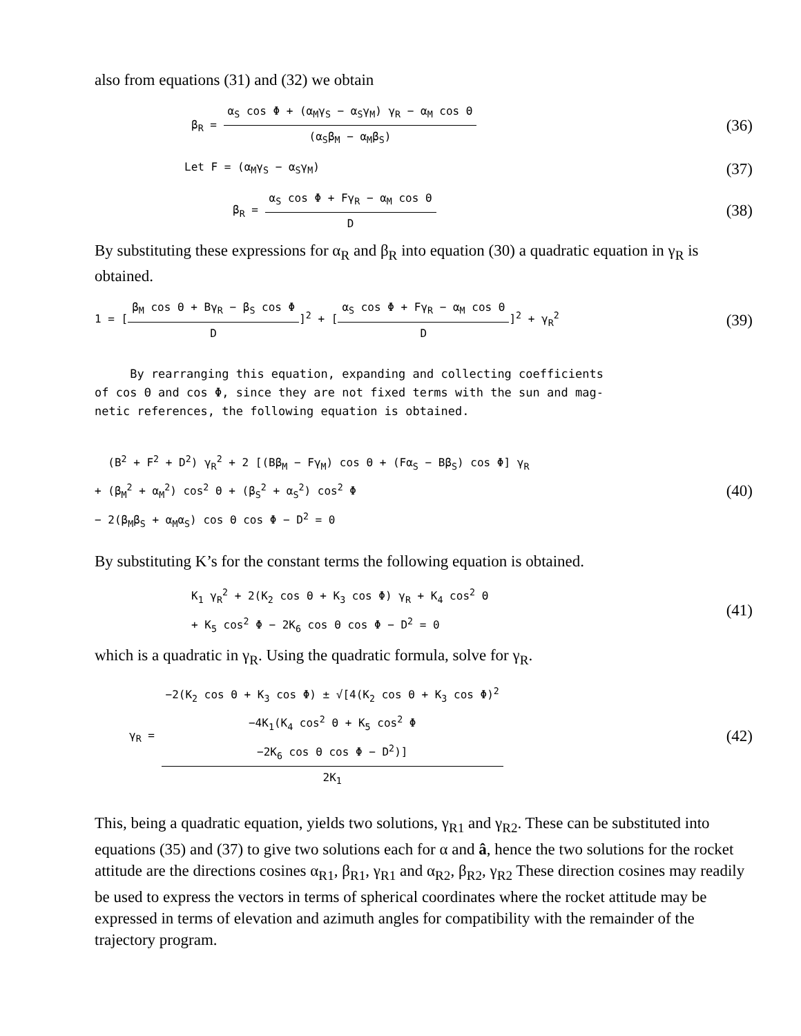also from equations (31) and (32) we obtain
β<sub>R</sub> =
α<sub>S</sub> cos Φ + (α<sub>M</sub>γ<sub>S</sub> − α<sub>S</sub>γ<sub>M</sub>) γ<sub>R</sub> − α<sub>M</sub> cos Θ
(α<sub>S</sub>β<sub>M</sub> − α<sub>M</sub>β<sub>S</sub>)
(36)
Let F = (α<sub>M</sub>γ<sub>S</sub> − α<sub>S</sub>γ<sub>M</sub>) (37)
β<sub>R</sub> =
α<sub>S</sub> cos Φ + Fγ<sub>R</sub> − α<sub>M</sub> cos Θ
D
(38)
By substituting these expressions for α<sub>R</sub> and β<sub>R</sub> into equation (30) a quadratic equation in γ<sub>R</sub> is obtained.
1 = [
β<sub>M</sub> cos Θ + Bγ<sub>R</sub> − β<sub>S</sub> cos Φ
D
]<sup>2</sup> + [
α<sub>S</sub> cos Φ + Fγ<sub>R</sub> − α<sub>M</sub> cos Θ
D
]<sup>2</sup> + γ<sub>R</sub><sup>2</sup> (39)
By rearranging this equation, expanding and collecting coefficients
of cos Θ and cos Φ, since they are not fixed terms with the sun and mag-
netic references, the following equation is obtained.
(B<sup>2</sup> + F<sup>2</sup> + D<sup>2</sup>) γ<sub>R</sub><sup>2</sup> + 2 [(Bβ<sub>M</sub> − Fγ<sub>M</sub>) cos Θ + (Fα<sub>S</sub> − Bβ<sub>S</sub>) cos Φ] γ<sub>R</sub>
+ (β<sub>M</sub><sup>2</sup> + α<sub>M</sub><sup>2</sup>) cos<sup>2</sup> Θ + (β<sub>S</sub><sup>2</sup> + α<sub>S</sub><sup>2</sup>) cos<sup>2</sup> Φ
− 2(β<sub>M</sub>β<sub>S</sub> + α<sub>M</sub>α<sub>S</sub>) cos Θ cos Φ − D<sup>2</sup> = 0 (40)
By substituting K’s for the constant terms the following equation is obtained.
K<sub>1</sub> γ<sub>R</sub><sup>2</sup> + 2(K<sub>2</sub> cos Θ + K<sub>3</sub> cos Φ) γ<sub>R</sub> + K<sub>4</sub> cos<sup>2</sup> Θ
+ K<sub>5</sub> cos<sup>2</sup> Φ − 2K<sub>6</sub> cos Θ cos Φ − D<sup>2</sup> = 0 (41)
which is a quadratic in γ<sub>R</sub>. Using the quadratic formula, solve for γ<sub>R</sub>.
γ<sub>R</sub> =
−2(K<sub>2</sub> cos Θ + K<sub>3</sub> cos Φ) ± √[4(K<sub>2</sub> cos Θ + K<sub>3</sub> cos Φ)<sup>2</sup>
−4K<sub>1</sub>(K<sub>4</sub> cos<sup>2</sup> Θ + K<sub>5</sub> cos<sup>2</sup> Φ
−2K<sub>6</sub> cos Θ cos Φ − D<sup>2</sup>)]
2K<sub>1</sub>
(42)
This, being a quadratic equation, yields two solutions, γ<sub>R1</sub> and γ<sub>R2</sub>. These can be substituted into equations (35) and (37) to give two solutions each for α and â, hence the two solutions for the rocket attitude are the directions cosines α<sub>R1</sub>, β<sub>R1</sub>, γ<sub>R1</sub> and α<sub>R2</sub>, β<sub>R2</sub>, γ<sub>R2</sub> These direction cosines may readily be used to express the vectors in terms of spherical coordinates where the rocket attitude may be expressed in terms of elevation and azimuth angles for compatibility with the remainder of the trajectory program.